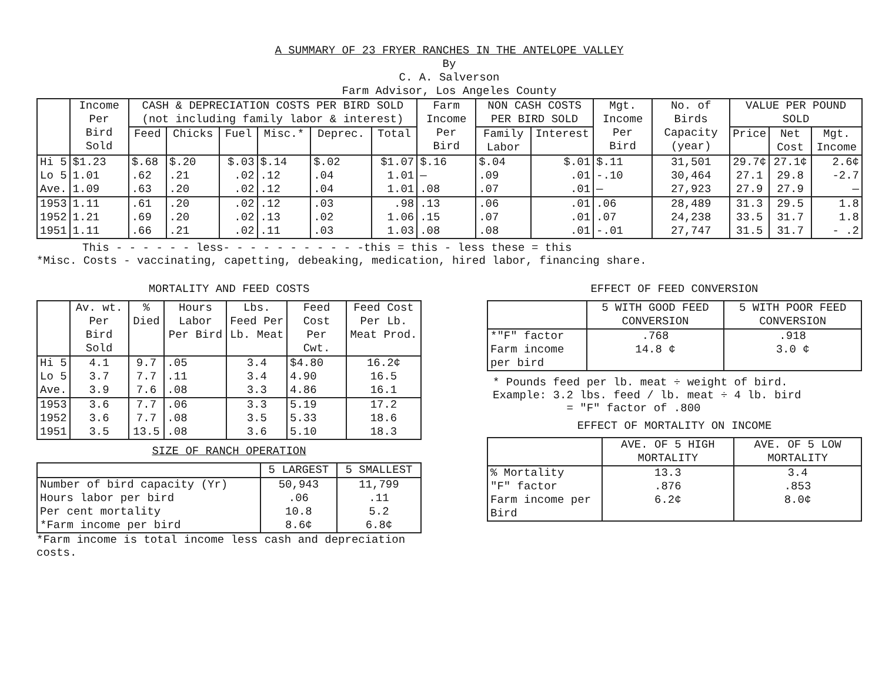A SUMMARY OF 23 FRYER RANCHES IN THE ANTELOPE VALLEY
By
C. A. Salverson
Farm Advisor, Los Angeles County
| | Income Per Bird Sold | CASH & DEPRECIATION COSTS PER BIRD SOLD (not including family labor & interest) | | | | | | Farm Income Per Bird | NON CASH COSTS PER BIRD SOLD | | Mgt. Income Per Bird | No. of Birds Capacity (year) | VALUE PER POUND SOLD | | |
| --- | --- | --- | --- | --- | --- | --- | --- | --- | --- | --- | --- | --- | --- | --- | --- |
| | | Feed | Chicks | Fuel | Misc.* | Deprec. | Total | | Family Labor | Interest | | | Price | Net Cost | Mgt. Income |
| Hi 5 Lo 5 Ave. | $1.23 1.01 1.09 | $.68 .62 .63 | $.20 .21 .20 | $.03 .02 .02 | $.14 .12 .12 | $.02 .04 .04 | $1.07 1.01 1.01 | $.16 — .08 | $.04 .09 .07 | $.01 .01 .01 | $.11 -.10 — | 31,501 30,464 27,923 | 29.7¢ 27.1 27.9 | 27.1¢ 29.8 27.9 | 2.6¢ -2.7 — |
| 1953 1952 1951 | 1.11 1.21 1.11 | .61 .69 .66 | .20 .20 .21 | .02 .02 .02 | .12 .13 .11 | .03 .02 .03 | .98 1.06 1.03 | .13 .15 .08 | .06 .07 .08 | .01 .01 .01 | .06 .07 -.01 | 28,489 24,238 27,747 | 31.3 33.5 31.5 | 29.5 31.7 31.7 | 1.8 1.8 - .2 |
This - - - - - - less- - - - - - - - - - -this = this - less these = this
*Misc. Costs - vaccinating, capetting, debeaking, medication, hired labor, financing share.
MORTALITY AND FEED COSTS
| | Av. wt. Per Bird Sold | % Died | Hours Labor Per Bird | Lbs. Feed Per Lb. Meat | Feed Cost Per Cwt. | Feed Cost Per Lb. Meat Prod. |
| --- | --- | --- | --- | --- | --- | --- |
| Hi 5 Lo 5 Ave. | 4.1 3.7 3.9 | 9.7 7.7 7.6 | .05 .11 .08 | 3.4 3.4 3.3 | $4.80 4.90 4.86 | 16.2¢ 16.5 16.1 |
| 1953 1952 1951 | 3.6 3.6 3.5 | 7.7 7.7 13.5 | .06 .08 .08 | 3.3 3.5 3.6 | 5.19 5.33 5.10 | 17.2 18.6 18.3 |
SIZE OF RANCH OPERATION
| | 5 LARGEST | 5 SMALLEST |
| --- | --- | --- |
| Number of bird capacity (Yr) Hours labor per bird Per cent mortality *Farm income per bird | 50,943 .06 10.8 8.6¢ | 11,799 .11 5.2 6.8¢ |
*Farm income is total income less cash and depreciation costs.
EFFECT OF FEED CONVERSION
| | 5 WITH GOOD FEED CONVERSION | 5 WITH POOR FEED CONVERSION |
| --- | --- | --- |
| *"F" factor Farm income per bird | .768 14.8 ¢ | .918 3.0 ¢ |
* Pounds feed per lb. meat ÷ weight of bird.
Example: 3.2 lbs. feed / lb. meat ÷ 4 lb. bird
= "F" factor of .800
EFFECT OF MORTALITY ON INCOME
| | AVE. OF 5 HIGH MORTALITY | AVE. OF 5 LOW MORTALITY |
| --- | --- | --- |
| % Mortality "F" factor Farm income per Bird | 13.3 .876 6.2¢ | 3.4 .853 8.0¢ |